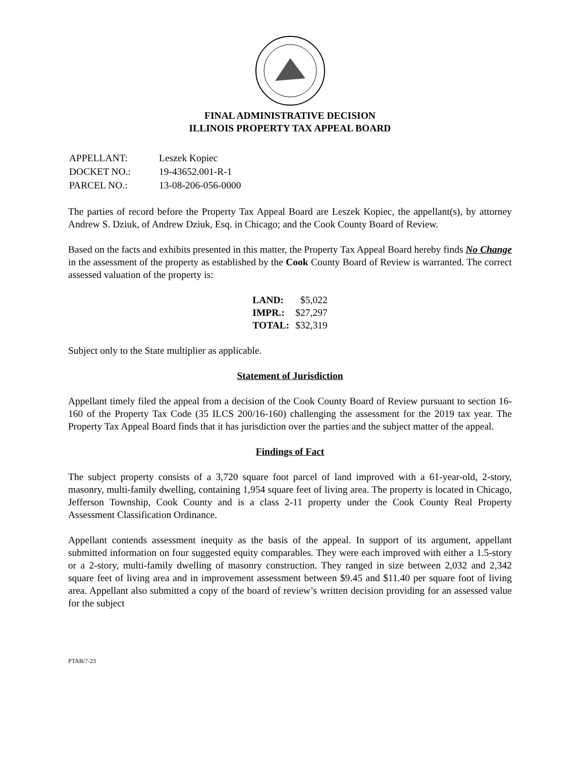FINAL ADMINISTRATIVE DECISION
ILLINOIS PROPERTY TAX APPEAL BOARD
| APPELLANT: | Leszek Kopiec |
| DOCKET NO.: | 19-43652.001-R-1 |
| PARCEL NO.: | 13-08-206-056-0000 |
The parties of record before the Property Tax Appeal Board are Leszek Kopiec, the appellant(s), by attorney Andrew S. Dziuk, of Andrew Dziuk, Esq. in Chicago; and the Cook County Board of Review.
Based on the facts and exhibits presented in this matter, the Property Tax Appeal Board hereby finds No Change in the assessment of the property as established by the Cook County Board of Review is warranted. The correct assessed valuation of the property is:
| LAND: | $5,022 |
| IMPR.: | $27,297 |
| TOTAL: | $32,319 |
Subject only to the State multiplier as applicable.
Statement of Jurisdiction
Appellant timely filed the appeal from a decision of the Cook County Board of Review pursuant to section 16-160 of the Property Tax Code (35 ILCS 200/16-160) challenging the assessment for the 2019 tax year. The Property Tax Appeal Board finds that it has jurisdiction over the parties and the subject matter of the appeal.
Findings of Fact
The subject property consists of a 3,720 square foot parcel of land improved with a 61-year-old, 2-story, masonry, multi-family dwelling, containing 1,954 square feet of living area. The property is located in Chicago, Jefferson Township, Cook County and is a class 2-11 property under the Cook County Real Property Assessment Classification Ordinance.
Appellant contends assessment inequity as the basis of the appeal. In support of its argument, appellant submitted information on four suggested equity comparables. They were each improved with either a 1.5-story or a 2-story, multi-family dwelling of masonry construction. They ranged in size between 2,032 and 2,342 square feet of living area and in improvement assessment between $9.45 and $11.40 per square foot of living area. Appellant also submitted a copy of the board of review’s written decision providing for an assessed value for the subject
PTAB/7-23